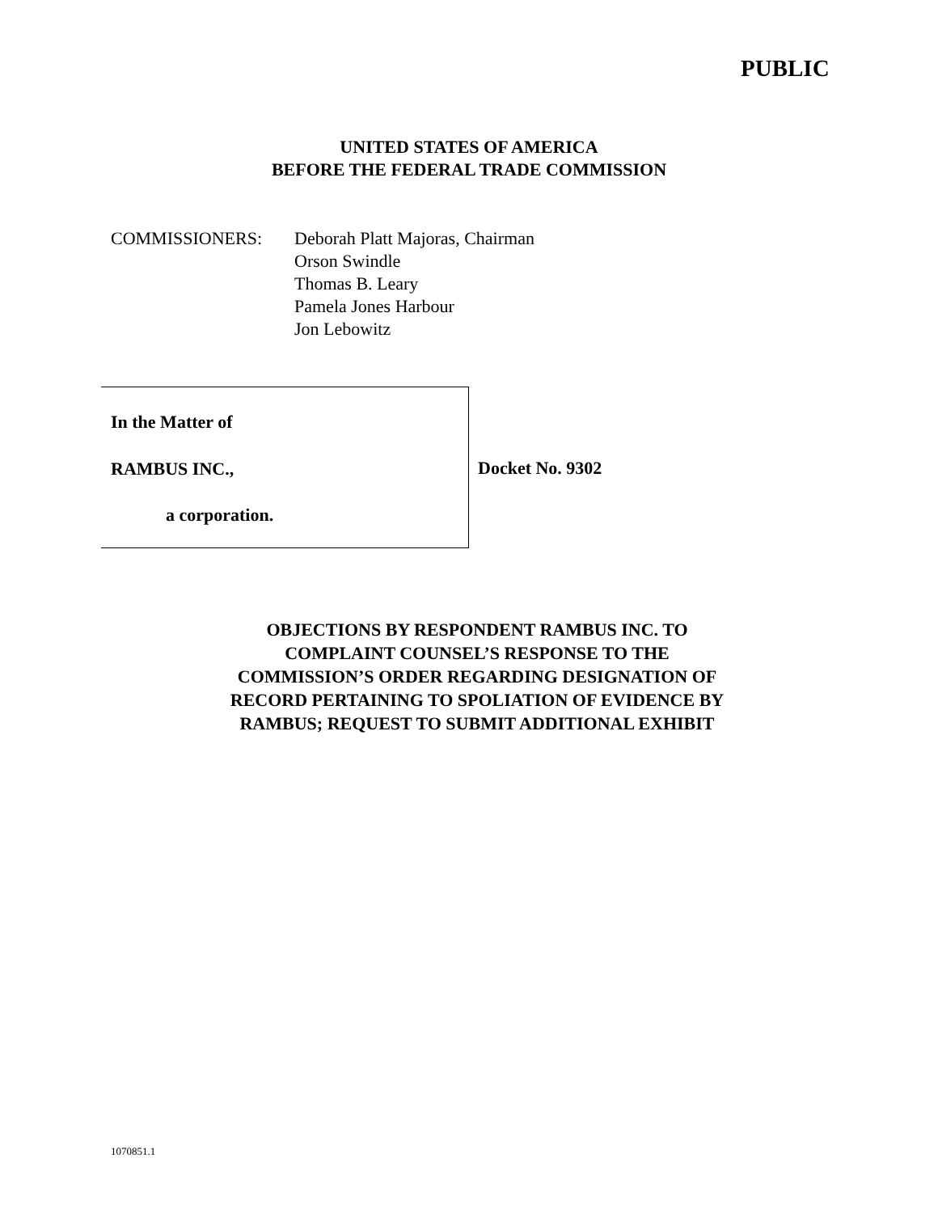PUBLIC
UNITED STATES OF AMERICA
BEFORE THE FEDERAL TRADE COMMISSION
COMMISSIONERS: Deborah Platt Majoras, Chairman
Orson Swindle
Thomas B. Leary
Pamela Jones Harbour
Jon Lebowitz
In the Matter of
RAMBUS INC.,
a corporation.
Docket No. 9302
OBJECTIONS BY RESPONDENT RAMBUS INC. TO COMPLAINT COUNSEL’S RESPONSE TO THE COMMISSION’S ORDER REGARDING DESIGNATION OF RECORD PERTAINING TO SPOLIATION OF EVIDENCE BY RAMBUS; REQUEST TO SUBMIT ADDITIONAL EXHIBIT
1070851.1